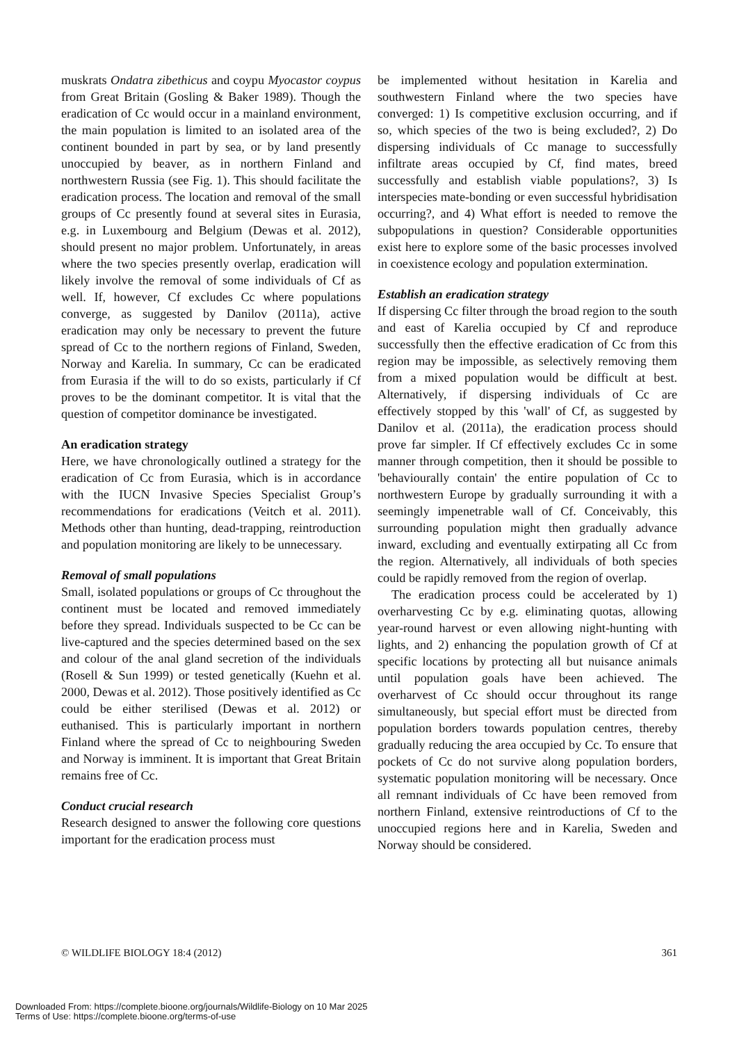muskrats Ondatra zibethicus and coypu Myocastor coypus from Great Britain (Gosling & Baker 1989). Though the eradication of Cc would occur in a mainland environment, the main population is limited to an isolated area of the continent bounded in part by sea, or by land presently unoccupied by beaver, as in northern Finland and northwestern Russia (see Fig. 1). This should facilitate the eradication process. The location and removal of the small groups of Cc presently found at several sites in Eurasia, e.g. in Luxembourg and Belgium (Dewas et al. 2012), should present no major problem. Unfortunately, in areas where the two species presently overlap, eradication will likely involve the removal of some individuals of Cf as well. If, however, Cf excludes Cc where populations converge, as suggested by Danilov (2011a), active eradication may only be necessary to prevent the future spread of Cc to the northern regions of Finland, Sweden, Norway and Karelia. In summary, Cc can be eradicated from Eurasia if the will to do so exists, particularly if Cf proves to be the dominant competitor. It is vital that the question of competitor dominance be investigated.
An eradication strategy
Here, we have chronologically outlined a strategy for the eradication of Cc from Eurasia, which is in accordance with the IUCN Invasive Species Specialist Group’s recommendations for eradications (Veitch et al. 2011). Methods other than hunting, dead-trapping, reintroduction and population monitoring are likely to be unnecessary.
Removal of small populations
Small, isolated populations or groups of Cc throughout the continent must be located and removed immediately before they spread. Individuals suspected to be Cc can be live-captured and the species determined based on the sex and colour of the anal gland secretion of the individuals (Rosell & Sun 1999) or tested genetically (Kuehn et al. 2000, Dewas et al. 2012). Those positively identified as Cc could be either sterilised (Dewas et al. 2012) or euthanised. This is particularly important in northern Finland where the spread of Cc to neighbouring Sweden and Norway is imminent. It is important that Great Britain remains free of Cc.
Conduct crucial research
Research designed to answer the following core questions important for the eradication process must
be implemented without hesitation in Karelia and southwestern Finland where the two species have converged: 1) Is competitive exclusion occurring, and if so, which species of the two is being excluded?, 2) Do dispersing individuals of Cc manage to successfully infiltrate areas occupied by Cf, find mates, breed successfully and establish viable populations?, 3) Is interspecies mate-bonding or even successful hybridisation occurring?, and 4) What effort is needed to remove the subpopulations in question? Considerable opportunities exist here to explore some of the basic processes involved in coexistence ecology and population extermination.
Establish an eradication strategy
If dispersing Cc filter through the broad region to the south and east of Karelia occupied by Cf and reproduce successfully then the effective eradication of Cc from this region may be impossible, as selectively removing them from a mixed population would be difficult at best. Alternatively, if dispersing individuals of Cc are effectively stopped by this 'wall' of Cf, as suggested by Danilov et al. (2011a), the eradication process should prove far simpler. If Cf effectively excludes Cc in some manner through competition, then it should be possible to 'behaviourally contain' the entire population of Cc to northwestern Europe by gradually surrounding it with a seemingly impenetrable wall of Cf. Conceivably, this surrounding population might then gradually advance inward, excluding and eventually extirpating all Cc from the region. Alternatively, all individuals of both species could be rapidly removed from the region of overlap.
The eradication process could be accelerated by 1) overharvesting Cc by e.g. eliminating quotas, allowing year-round harvest or even allowing night-hunting with lights, and 2) enhancing the population growth of Cf at specific locations by protecting all but nuisance animals until population goals have been achieved. The overharvest of Cc should occur throughout its range simultaneously, but special effort must be directed from population borders towards population centres, thereby gradually reducing the area occupied by Cc. To ensure that pockets of Cc do not survive along population borders, systematic population monitoring will be necessary. Once all remnant individuals of Cc have been removed from northern Finland, extensive reintroductions of Cf to the unoccupied regions here and in Karelia, Sweden and Norway should be considered.
© WILDLIFE BIOLOGY 18:4 (2012) 361
Downloaded From: https://complete.bioone.org/journals/Wildlife-Biology on 10 Mar 2025
Terms of Use: https://complete.bioone.org/terms-of-use